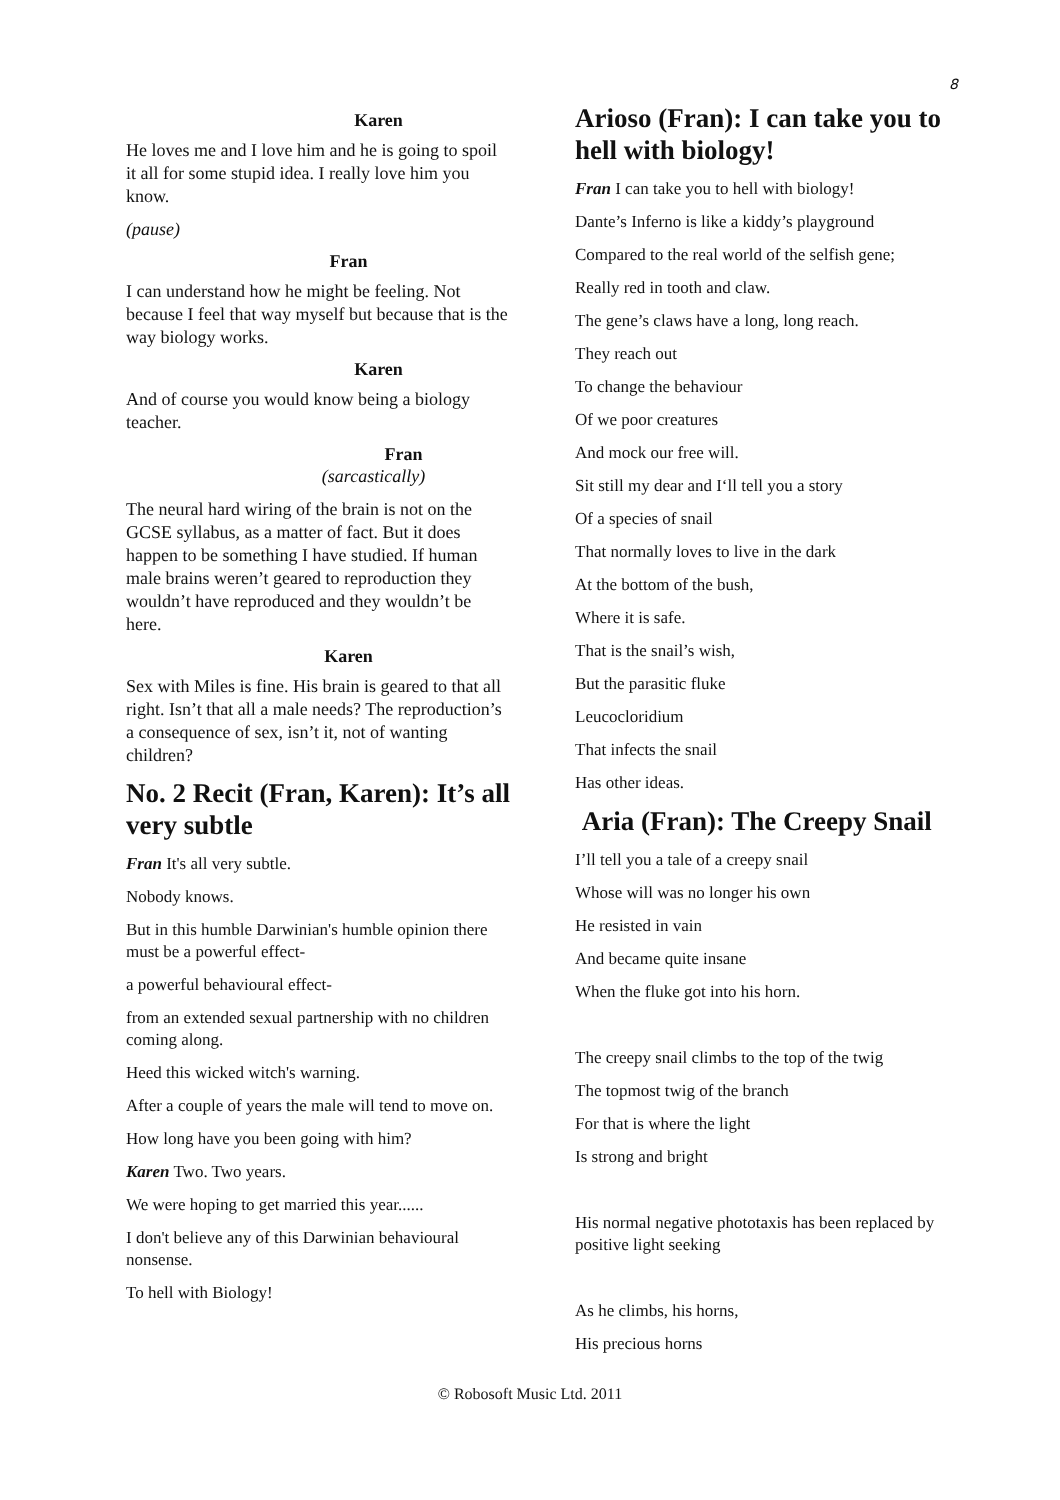8
Karen
He loves me and I love him and he is going to spoil it all for some stupid idea. I really love him you know.
(pause)
Fran
I can understand how he might be feeling. Not because I feel that way myself but because that is the way biology works.
Karen
And of course you would know being a biology teacher.
Fran
(sarcastically)
The neural hard wiring of the brain is not on the GCSE syllabus, as a matter of fact. But it does happen to be something I have studied. If human male brains weren’t geared to reproduction they wouldn’t have reproduced and they wouldn’t be here.
Karen
Sex with Miles is fine. His brain is geared to that all right. Isn’t that all a male needs? The reproduction’s a consequence of sex, isn’t it, not of wanting children?
No. 2 Recit (Fran, Karen): It’s all very subtle
Fran It's all very subtle.
Nobody knows.
But in this humble Darwinian's humble opinion there must be a powerful effect-
a powerful behavioural effect-
from an extended sexual partnership with no children coming along.
Heed this wicked witch's warning.
After a couple of years the male will tend to move on.
How long have you been going with him?
Karen Two. Two years.
We were hoping to get married this year......
I don't believe any of this Darwinian behavioural nonsense.
To hell with Biology!
Arioso (Fran): I can take you to hell with biology!
Fran I can take you to hell with biology!
Dante’s Inferno is like a kiddy’s playground
Compared to the real world of the selfish gene;
Really red in tooth and claw.
The gene’s claws have a long, long reach.
They reach out
To change the behaviour
Of we poor creatures
And mock our free will.
Sit still my dear and I‘ll tell you a story
Of a species of snail
That normally loves to live in the dark
At the bottom of the bush,
Where it is safe.
That is the snail’s wish,
But the parasitic fluke
Leucocloridium
That infects the snail
Has other ideas.
Aria (Fran): The Creepy Snail
I’ll tell you a tale of a creepy snail
Whose will was no longer his own
He resisted in vain
And became quite insane
When the fluke got into his horn.
The creepy snail climbs to the top of the twig
The topmost twig of the branch
For that is where the light
Is strong and bright
His normal negative phototaxis has been replaced by positive light seeking
As he climbs, his horns,
His precious horns
© Robosoft Music Ltd. 2011